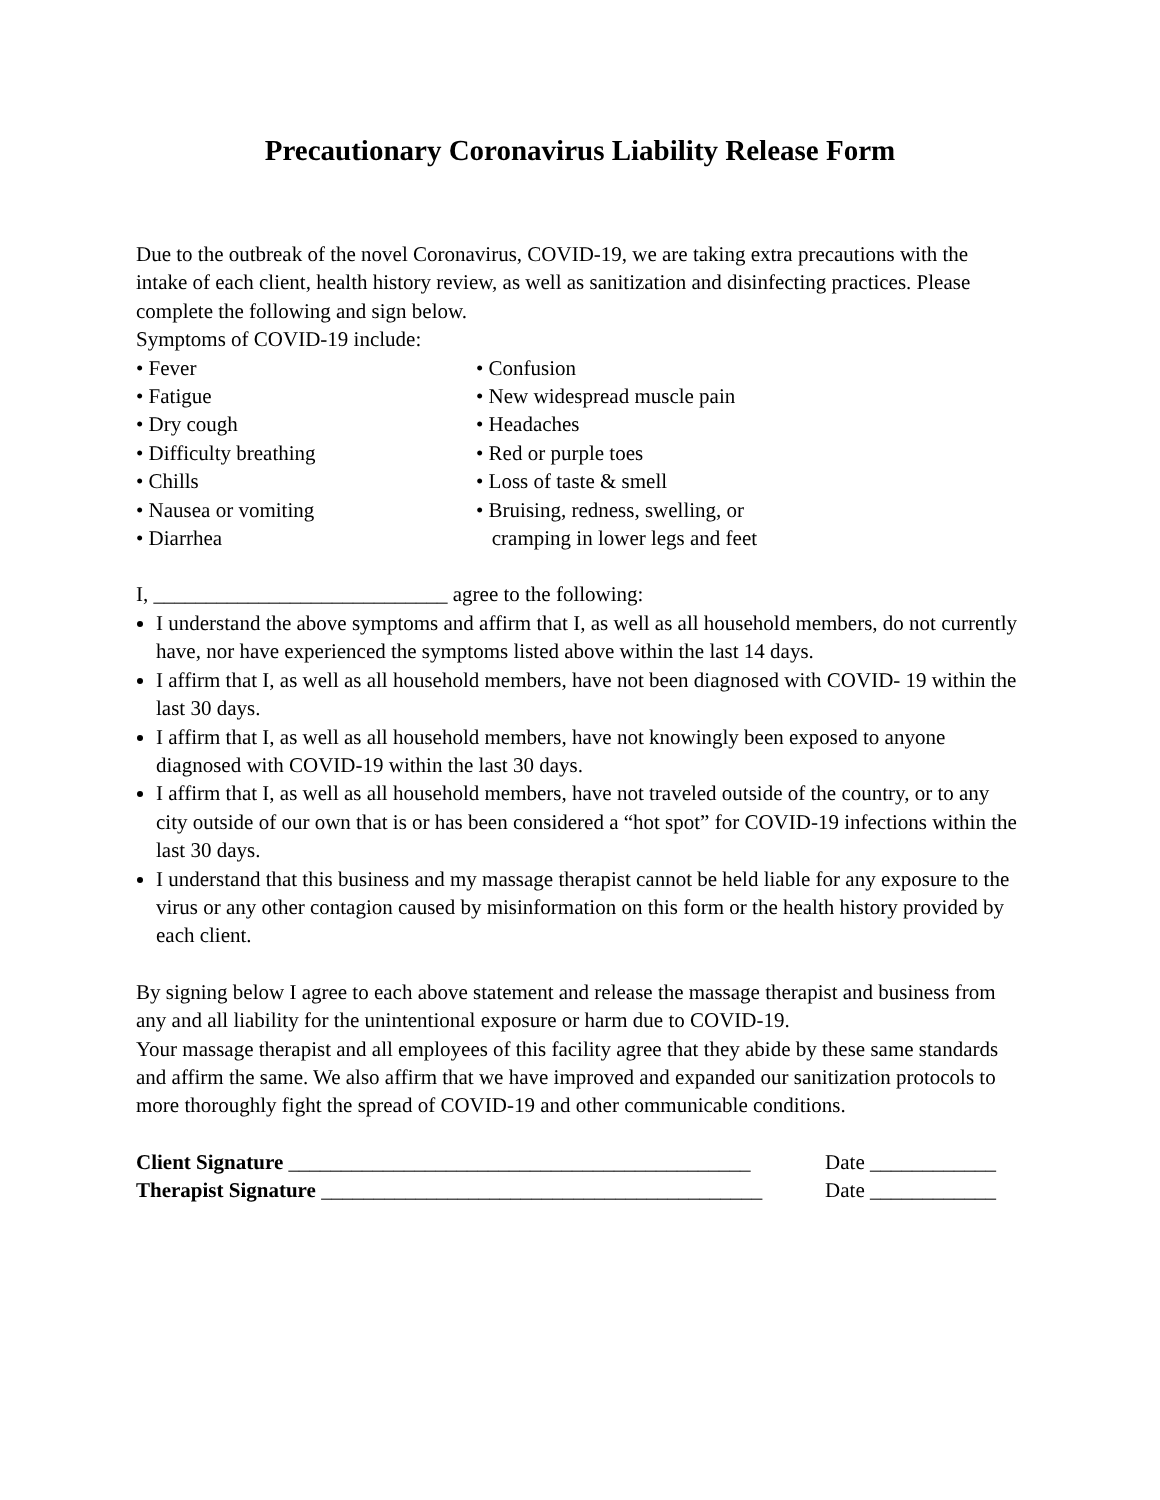Precautionary Coronavirus Liability Release Form
Due to the outbreak of the novel Coronavirus, COVID-19, we are taking extra precautions with the intake of each client, health history review, as well as sanitization and disinfecting practices. Please complete the following and sign below.
Symptoms of COVID-19 include:
• Fever
• Fatigue
• Dry cough
• Difficulty breathing
• Chills
• Nausea or vomiting
• Diarrhea
• Confusion
• New widespread muscle pain
• Headaches
• Red or purple toes
• Loss of taste & smell
• Bruising, redness, swelling, or
cramping in lower legs and feet
I, ____________________________ agree to the following:
I understand the above symptoms and affirm that I, as well as all household members, do not currently have, nor have experienced the symptoms listed above within the last 14 days.
I affirm that I, as well as all household members, have not been diagnosed with COVID- 19 within the last 30 days.
I affirm that I, as well as all household members, have not knowingly been exposed to anyone diagnosed with COVID-19 within the last 30 days.
I affirm that I, as well as all household members, have not traveled outside of the country, or to any city outside of our own that is or has been considered a “hot spot” for COVID-19 infections within the last 30 days.
I understand that this business and my massage therapist cannot be held liable for any exposure to the virus or any other contagion caused by misinformation on this form or the health history provided by each client.
By signing below I agree to each above statement and release the massage therapist and business from any and all liability for the unintentional exposure or harm due to COVID-19.
Your massage therapist and all employees of this facility agree that they abide by these same standards and affirm the same. We also affirm that we have improved and expanded our sanitization protocols to more thoroughly fight the spread of COVID-19 and other communicable conditions.
Client Signature ____________________________________________ Date ____________
Therapist Signature __________________________________________ Date ____________